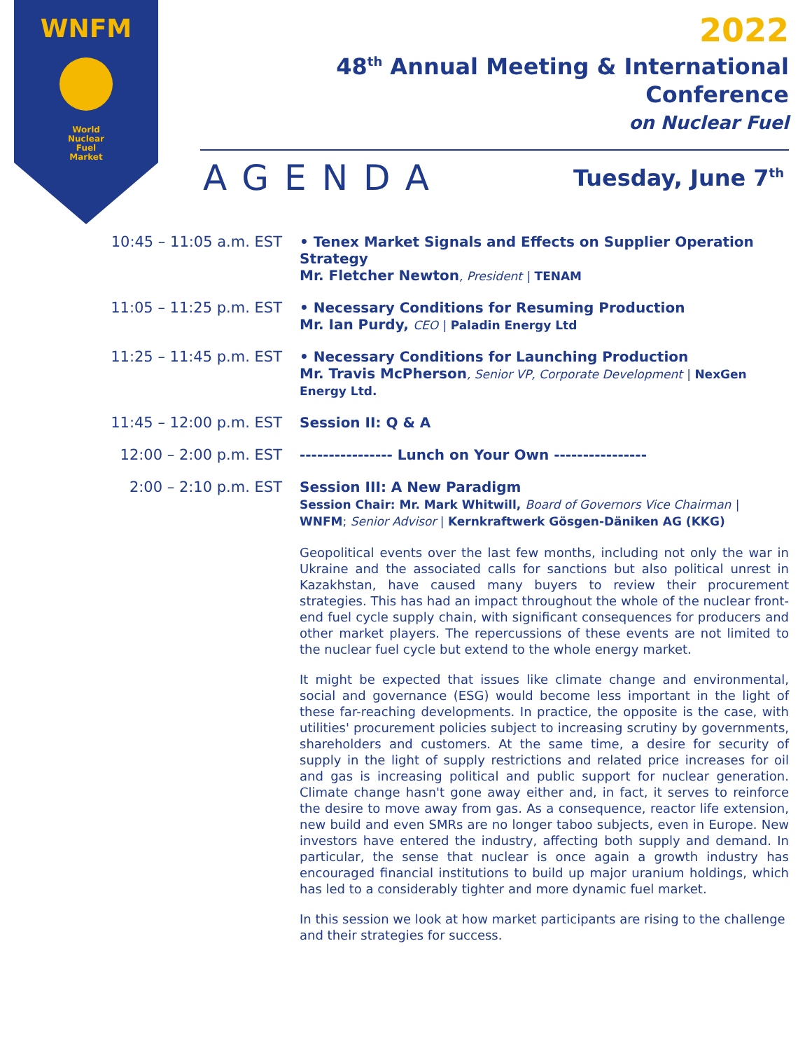WNFM
World
Nuclear
Fuel
Market
2022
48<sup>th</sup> Annual Meeting & International Conference
on Nuclear Fuel
AGENDA
Tuesday, June 7<sup>th</sup>
10:45 – 11:05 a.m. EST • Tenex Market Signals and Effects on Supplier Operation Strategy
Mr. Fletcher Newton, President | TENAM
11:05 – 11:25 p.m. EST • Necessary Conditions for Resuming Production
Mr. Ian Purdy, CEO | Paladin Energy Ltd
11:25 – 11:45 p.m. EST • Necessary Conditions for Launching Production
Mr. Travis McPherson, Senior VP, Corporate Development | NexGen Energy Ltd.
11:45 – 12:00 p.m. EST Session II: Q & A
12:00 – 2:00 p.m. EST ---------------- Lunch on Your Own ----------------
2:00 – 2:10 p.m. EST Session III: A New Paradigm
Session Chair: Mr. Mark Whitwill, Board of Governors Vice Chairman | WNFM; Senior Advisor | Kernkraftwerk Gösgen-Däniken AG (KKG)
Geopolitical events over the last few months, including not only the war in Ukraine and the associated calls for sanctions but also political unrest in Kazakhstan, have caused many buyers to review their procurement strategies. This has had an impact throughout the whole of the nuclear front-end fuel cycle supply chain, with significant consequences for producers and other market players. The repercussions of these events are not limited to the nuclear fuel cycle but extend to the whole energy market.
It might be expected that issues like climate change and environmental, social and governance (ESG) would become less important in the light of these far-reaching developments. In practice, the opposite is the case, with utilities' procurement policies subject to increasing scrutiny by governments, shareholders and customers. At the same time, a desire for security of supply in the light of supply restrictions and related price increases for oil and gas is increasing political and public support for nuclear generation. Climate change hasn't gone away either and, in fact, it serves to reinforce the desire to move away from gas. As a consequence, reactor life extension, new build and even SMRs are no longer taboo subjects, even in Europe. New investors have entered the industry, affecting both supply and demand. In particular, the sense that nuclear is once again a growth industry has encouraged financial institutions to build up major uranium holdings, which has led to a considerably tighter and more dynamic fuel market.
In this session we look at how market participants are rising to the challenge and their strategies for success.